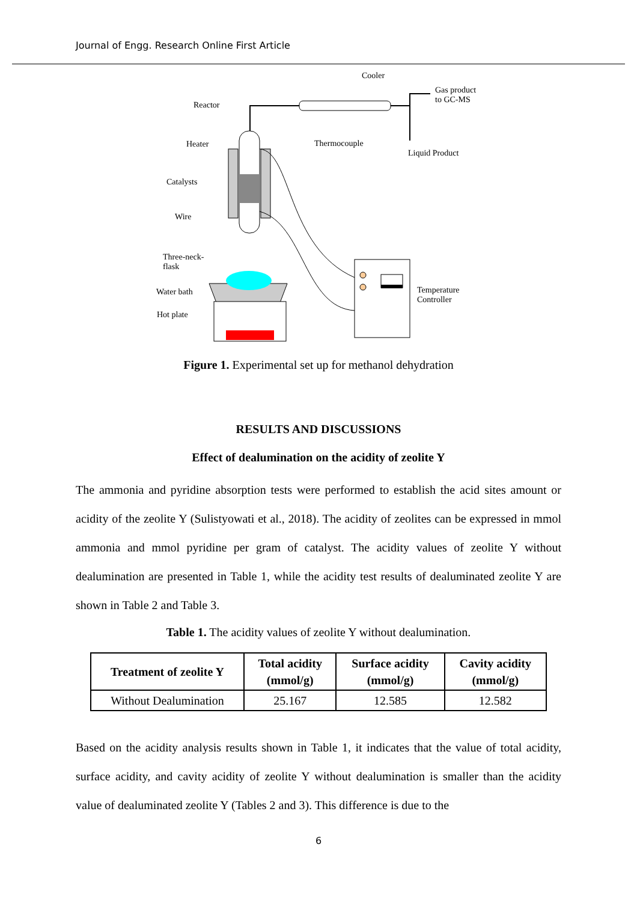Journal of Engg. Research Online First Article
Cooler
Gas product
to GC-MS Reactor
Heater Thermocouple
Liquid Product
Catalysts
Wire
Three-neck-
flask
Water bath Temperature
Controller
Hot plate
Figure 1. Experimental set up for methanol dehydration
RESULTS AND DISCUSSIONS
Effect of dealumination on the acidity of zeolite Y
The ammonia and pyridine absorption tests were performed to establish the acid sites amount or acidity of the zeolite Y (Sulistyowati et al., 2018). The acidity of zeolites can be expressed in mmol ammonia and mmol pyridine per gram of catalyst. The acidity values of zeolite Y without dealumination are presented in Table 1, while the acidity test results of dealuminated zeolite Y are shown in Table 2 and Table 3.
Table 1. The acidity values of zeolite Y without dealumination.
| Treatment of zeolite Y | Total acidity (mmol/g) | Surface acidity (mmol/g) | Cavity acidity (mmol/g) |
| --- | --- | --- | --- |
| Without Dealumination | 25.167 | 12.585 | 12.582 |
Based on the acidity analysis results shown in Table 1, it indicates that the value of total acidity, surface acidity, and cavity acidity of zeolite Y without dealumination is smaller than the acidity value of dealuminated zeolite Y (Tables 2 and 3). This difference is due to the
6